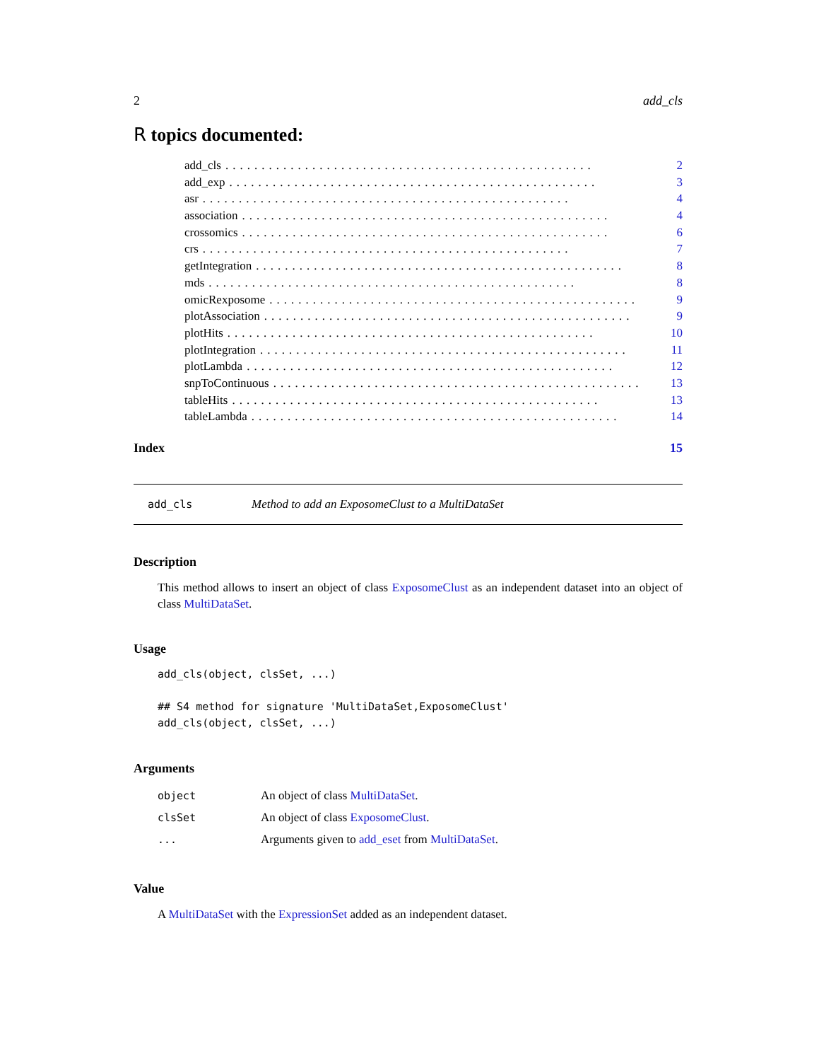2 add_cls
R topics documented:
add_cls................................................... 2
add_exp................................................... 3
asr................................................... 4
association................................................... 4
crossomics................................................... 6
crs................................................... 7
getIntegration................................................... 8
mds................................................... 8
omicRexposome................................................... 9
plotAssociation................................................... 9
plotHits................................................... 10
plotIntegration................................................... 11
plotLambda................................................... 12
snpToContinuous................................................... 13
tableHits................................................... 13
tableLambda................................................... 14
Index 15
add_cls Method to add an ExposomeClust to a MultiDataSet
Description
This method allows to insert an object of class ExposomeClust as an independent dataset into an object of class MultiDataSet.
Usage
add_cls(object, clsSet, ...)

## S4 method for signature 'MultiDataSet,ExposomeClust'
add_cls(object, clsSet, ...)
Arguments
| object | An object of class MultiDataSet . |
| clsSet | An object of class ExposomeClust . |
| ... | Arguments given to add_eset from MultiDataSet . |
Value
A MultiDataSet with the ExpressionSet added as an independent dataset.